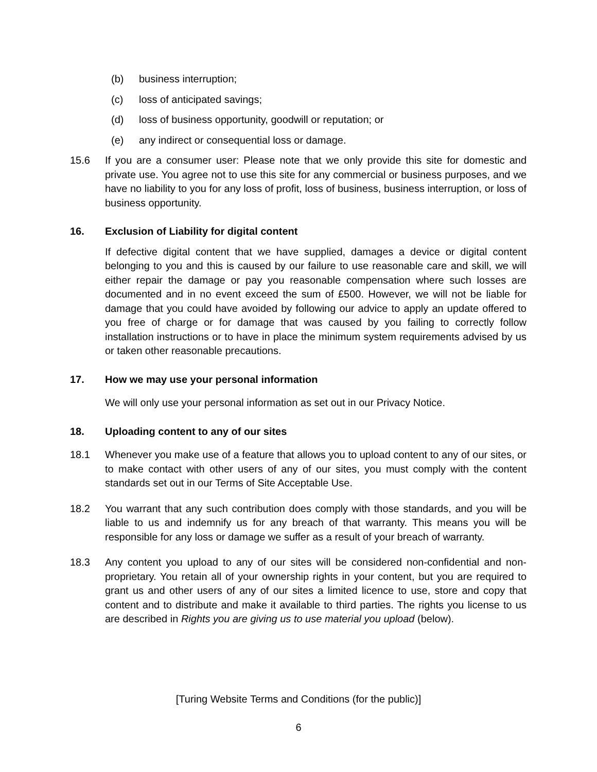(b) business interruption;
(c) loss of anticipated savings;
(d) loss of business opportunity, goodwill or reputation; or
(e) any indirect or consequential loss or damage.
15.6 If you are a consumer user: Please note that we only provide this site for domestic and private use. You agree not to use this site for any commercial or business purposes, and we have no liability to you for any loss of profit, loss of business, business interruption, or loss of business opportunity.
16. Exclusion of Liability for digital content
If defective digital content that we have supplied, damages a device or digital content belonging to you and this is caused by our failure to use reasonable care and skill, we will either repair the damage or pay you reasonable compensation where such losses are documented and in no event exceed the sum of £500. However, we will not be liable for damage that you could have avoided by following our advice to apply an update offered to you free of charge or for damage that was caused by you failing to correctly follow installation instructions or to have in place the minimum system requirements advised by us or taken other reasonable precautions.
17. How we may use your personal information
We will only use your personal information as set out in our Privacy Notice.
18. Uploading content to any of our sites
18.1 Whenever you make use of a feature that allows you to upload content to any of our sites, or to make contact with other users of any of our sites, you must comply with the content standards set out in our Terms of Site Acceptable Use.
18.2 You warrant that any such contribution does comply with those standards, and you will be liable to us and indemnify us for any breach of that warranty. This means you will be responsible for any loss or damage we suffer as a result of your breach of warranty.
18.3 Any content you upload to any of our sites will be considered non-confidential and non-proprietary. You retain all of your ownership rights in your content, but you are required to grant us and other users of any of our sites a limited licence to use, store and copy that content and to distribute and make it available to third parties. The rights you license to us are described in Rights you are giving us to use material you upload (below).
[Turing Website Terms and Conditions (for the public)]
6